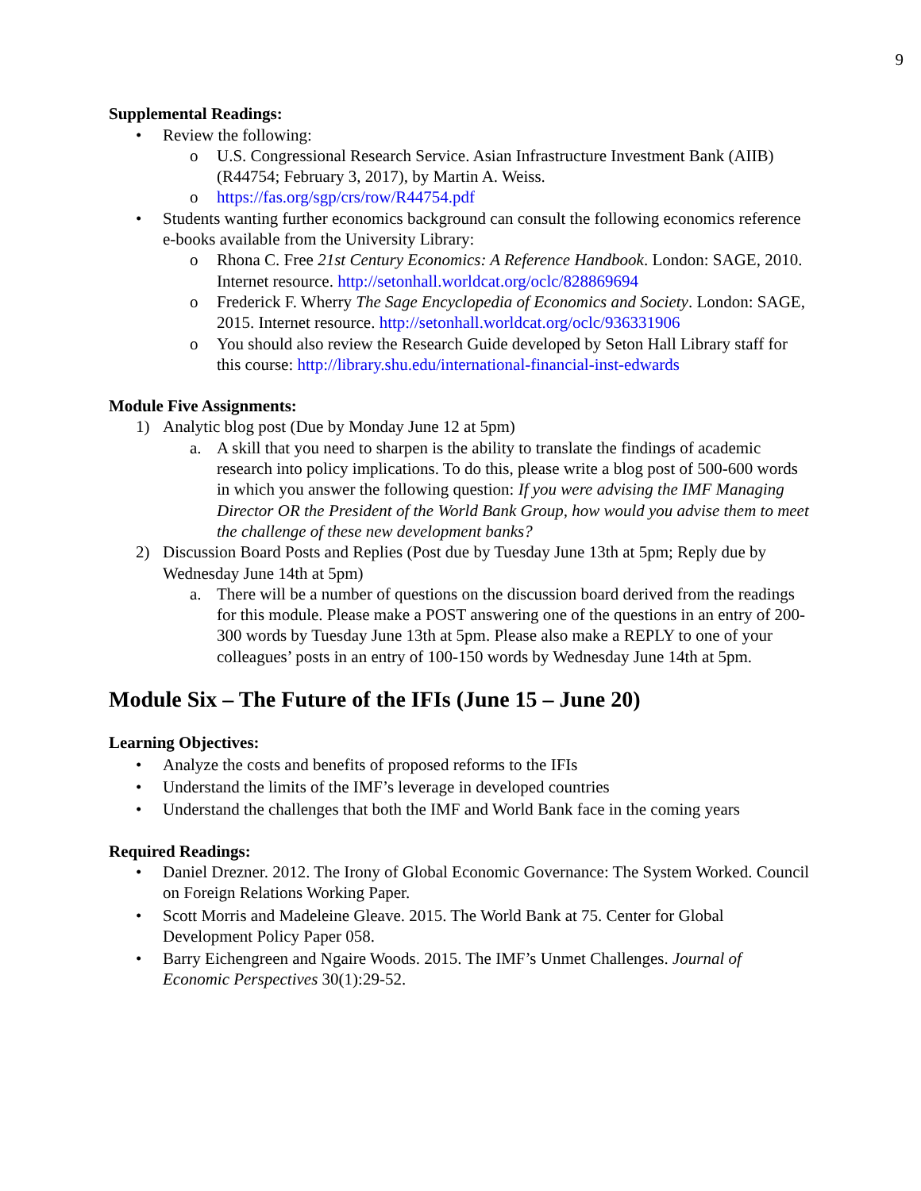9
Supplemental Readings:
• Review the following:
o U.S. Congressional Research Service. Asian Infrastructure Investment Bank (AIIB) (R44754; February 3, 2017), by Martin A. Weiss.
o https://fas.org/sgp/crs/row/R44754.pdf
• Students wanting further economics background can consult the following economics reference e-books available from the University Library:
o Rhona C. Free 21st Century Economics: A Reference Handbook. London: SAGE, 2010. Internet resource. http://setonhall.worldcat.org/oclc/828869694
o Frederick F. Wherry The Sage Encyclopedia of Economics and Society. London: SAGE, 2015. Internet resource. http://setonhall.worldcat.org/oclc/936331906
o You should also review the Research Guide developed by Seton Hall Library staff for this course: http://library.shu.edu/international-financial-inst-edwards
Module Five Assignments:
1) Analytic blog post (Due by Monday June 12 at 5pm)
a. A skill that you need to sharpen is the ability to translate the findings of academic research into policy implications. To do this, please write a blog post of 500-600 words in which you answer the following question: If you were advising the IMF Managing Director OR the President of the World Bank Group, how would you advise them to meet the challenge of these new development banks?
2) Discussion Board Posts and Replies (Post due by Tuesday June 13th at 5pm; Reply due by Wednesday June 14th at 5pm)
a. There will be a number of questions on the discussion board derived from the readings for this module. Please make a POST answering one of the questions in an entry of 200-300 words by Tuesday June 13th at 5pm. Please also make a REPLY to one of your colleagues’ posts in an entry of 100-150 words by Wednesday June 14th at 5pm.
Module Six – The Future of the IFIs (June 15 – June 20)
Learning Objectives:
• Analyze the costs and benefits of proposed reforms to the IFIs
• Understand the limits of the IMF’s leverage in developed countries
• Understand the challenges that both the IMF and World Bank face in the coming years
Required Readings:
• Daniel Drezner. 2012. The Irony of Global Economic Governance: The System Worked. Council on Foreign Relations Working Paper.
• Scott Morris and Madeleine Gleave. 2015. The World Bank at 75. Center for Global Development Policy Paper 058.
• Barry Eichengreen and Ngaire Woods. 2015. The IMF’s Unmet Challenges. Journal of Economic Perspectives 30(1):29-52.